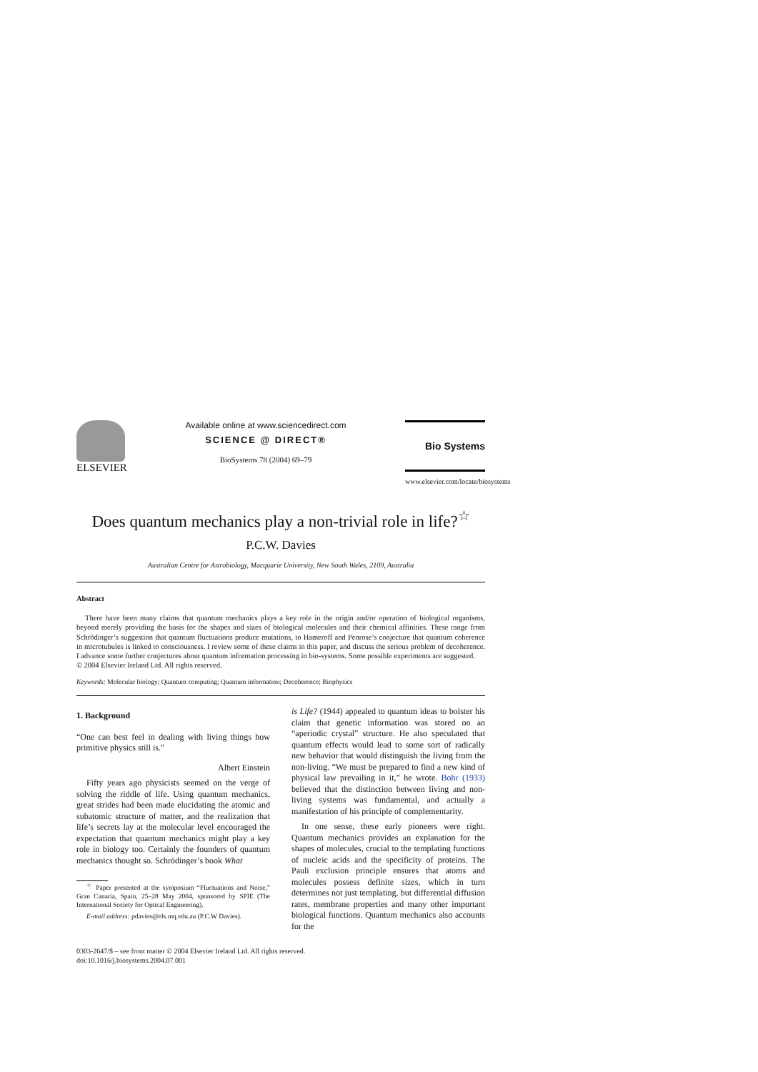ELSEVIER
Available online at www.sciencedirect.com
SCIENCE @ DIRECT®
BioSystems 78 (2004) 69–79
Bio Systems
www.elsevier.com/locate/biosystems
Does quantum mechanics play a non-trivial role in life?<sup>☆</sup>
P.C.W. Davies
Australian Centre for Astrobiology, Macquarie University, New South Wales, 2109, Australia
Abstract
There have been many claims that quantum mechanics plays a key role in the origin and/or operation of biological organisms, beyond merely providing the basis for the shapes and sizes of biological molecules and their chemical affinities. These range from Schrödinger’s suggestion that quantum fluctuations produce mutations, to Hameroff and Penrose’s conjecture that quantum coherence in microtubules is linked to consciousness. I review some of these claims in this paper, and discuss the serious problem of decoherence. I advance some further conjectures about quantum information processing in bio-systems. Some possible experiments are suggested.
© 2004 Elsevier Ireland Ltd. All rights reserved.
Keywords: Molecular biology; Quantum computing; Quantum information; Decoherence; Biophysics
1. Background
“One can best feel in dealing with living things how primitive physics still is.”
Albert Einstein
Fifty years ago physicists seemed on the verge of solving the riddle of life. Using quantum mechanics, great strides had been made elucidating the atomic and subatomic structure of matter, and the realization that life’s secrets lay at the molecular level encouraged the expectation that quantum mechanics might play a key role in biology too. Certainly the founders of quantum mechanics thought so. Schrödinger’s book What
<sup>☆</sup> Paper presented at the symposium “Fluctuations and Noise,” Gran Canaria, Spain, 25–28 May 2004, sponsored by SPIE (The International Society for Optical Engineering).
E-mail address: pdavies@els.mq.edu.au (P.C.W Davies).
is Life? (1944) appealed to quantum ideas to bolster his claim that genetic information was stored on an “aperiodic crystal” structure. He also speculated that quantum effects would lead to some sort of radically new behavior that would distinguish the living from the non-living. “We must be prepared to find a new kind of physical law prevailing in it,” he wrote. Bohr (1933) believed that the distinction between living and non-living systems was fundamental, and actually a manifestation of his principle of complementarity.
In one sense, these early pioneers were right. Quantum mechanics provides an explanation for the shapes of molecules, crucial to the templating functions of nucleic acids and the specificity of proteins. The Pauli exclusion principle ensures that atoms and molecules possess definite sizes, which in turn determines not just templating, but differential diffusion rates, membrane properties and many other important biological functions. Quantum mechanics also accounts for the
0303-2647/$ – see front matter © 2004 Elsevier Ireland Ltd. All rights reserved.
doi:10.1016/j.biosystems.2004.07.001